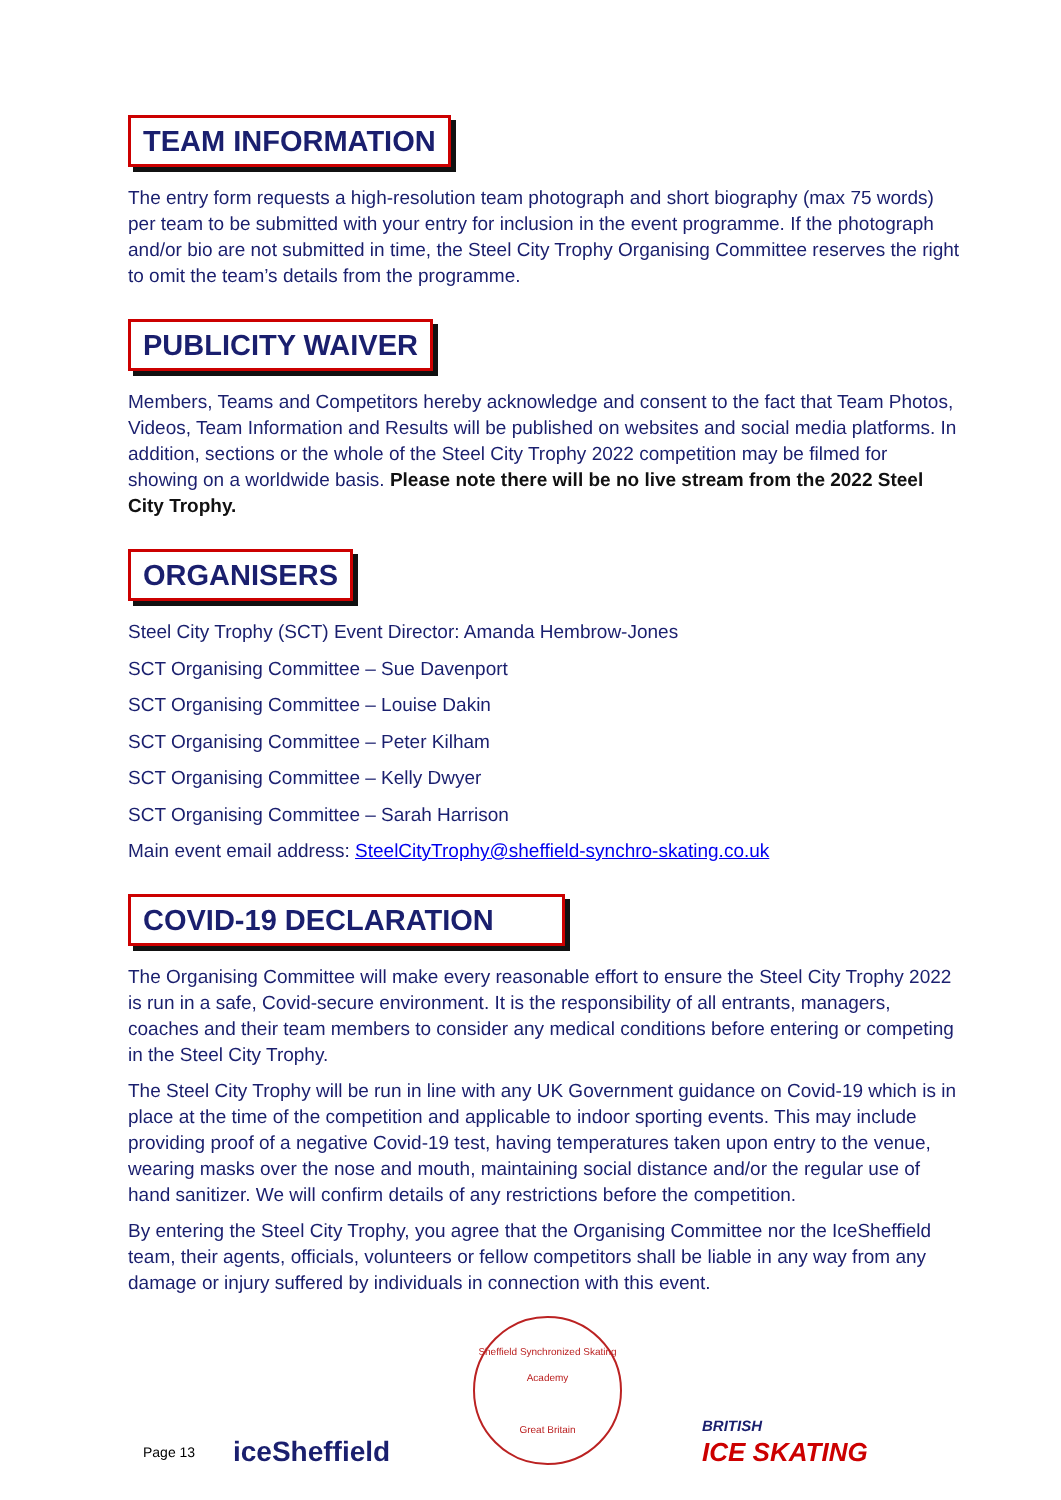TEAM INFORMATION
The entry form requests a high-resolution team photograph and short biography (max 75 words) per team to be submitted with your entry for inclusion in the event programme. If the photograph and/or bio are not submitted in time, the Steel City Trophy Organising Committee reserves the right to omit the team’s details from the programme.
PUBLICITY WAIVER
Members, Teams and Competitors hereby acknowledge and consent to the fact that Team Photos, Videos, Team Information and Results will be published on websites and social media platforms. In addition, sections or the whole of the Steel City Trophy 2022 competition may be filmed for showing on a worldwide basis. Please note there will be no live stream from the 2022 Steel City Trophy.
ORGANISERS
Steel City Trophy (SCT) Event Director: Amanda Hembrow-Jones
SCT Organising Committee – Sue Davenport
SCT Organising Committee – Louise Dakin
SCT Organising Committee – Peter Kilham
SCT Organising Committee – Kelly Dwyer
SCT Organising Committee – Sarah Harrison
Main event email address: SteelCityTrophy@sheffield-synchro-skating.co.uk
COVID-19 DECLARATION
The Organising Committee will make every reasonable effort to ensure the Steel City Trophy 2022 is run in a safe, Covid-secure environment. It is the responsibility of all entrants, managers, coaches and their team members to consider any medical conditions before entering or competing in the Steel City Trophy.
The Steel City Trophy will be run in line with any UK Government guidance on Covid-19 which is in place at the time of the competition and applicable to indoor sporting events. This may include providing proof of a negative Covid-19 test, having temperatures taken upon entry to the venue, wearing masks over the nose and mouth, maintaining social distance and/or the regular use of hand sanitizer. We will confirm details of any restrictions before the competition.
By entering the Steel City Trophy, you agree that the Organising Committee nor the IceSheffield team, their agents, officials, volunteers or fellow competitors shall be liable in any way from any damage or injury suffered by individuals in connection with this event.
Page 13
iceSheffield
Sheffield Synchronized Skating Academy
Great Britain
BRITISH
ICE SKATING